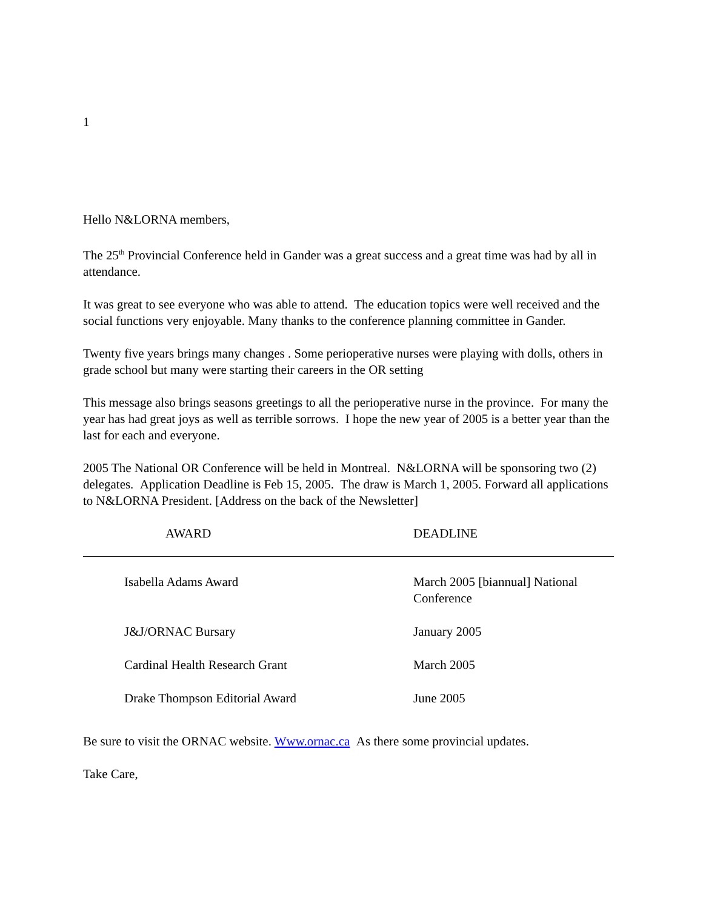1
Hello N&LORNA members,
The 25<sup>th</sup> Provincial Conference held in Gander was a great success and a great time was had by all in attendance.
It was great to see everyone who was able to attend. The education topics were well received and the social functions very enjoyable. Many thanks to the conference planning committee in Gander.
Twenty five years brings many changes . Some perioperative nurses were playing with dolls, others in grade school but many were starting their careers in the OR setting
This message also brings seasons greetings to all the perioperative nurse in the province. For many the year has had great joys as well as terrible sorrows. I hope the new year of 2005 is a better year than the last for each and everyone.
2005 The National OR Conference will be held in Montreal. N&LORNA will be sponsoring two (2) delegates. Application Deadline is Feb 15, 2005. The draw is March 1, 2005. Forward all applications to N&LORNA President. [Address on the back of the Newsletter]
| AWARD | DEADLINE |
| --- | --- |
| Isabella Adams Award | March 2005 [biannual] National Conference |
| J&J/ORNAC Bursary | January 2005 |
| Cardinal Health Research Grant | March 2005 |
| Drake Thompson Editorial Award | June 2005 |
Be sure to visit the ORNAC website. Www.ornac.ca As there some provincial updates.
Take Care,